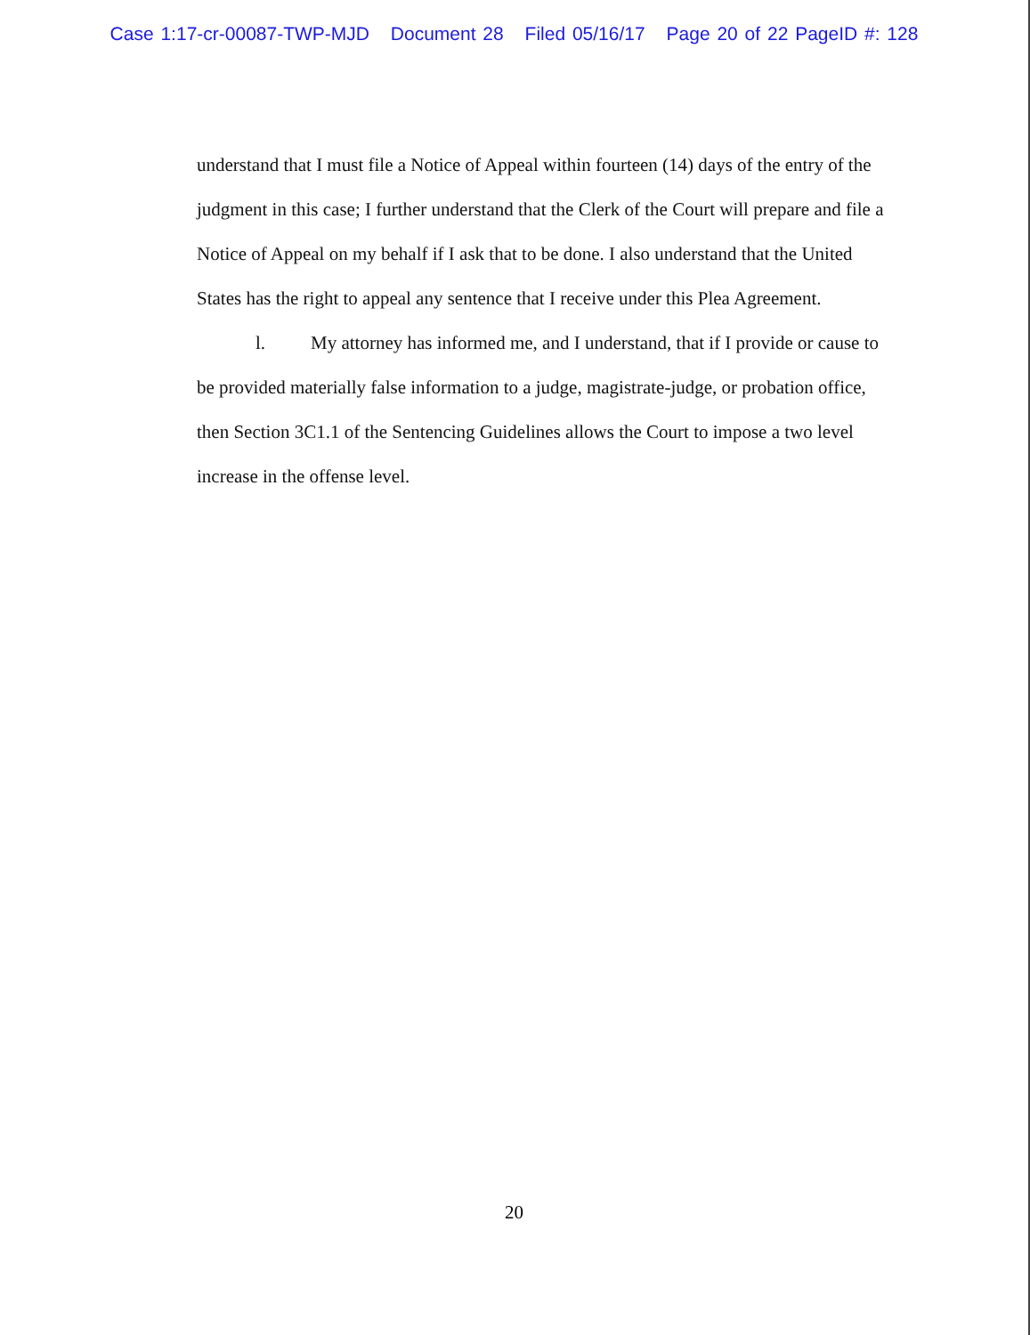Case 1:17-cr-00087-TWP-MJD Document 28 Filed 05/16/17 Page 20 of 22 PageID #: 128
understand that I must file a Notice of Appeal within fourteen (14) days of the entry of the judgment in this case; I further understand that the Clerk of the Court will prepare and file a Notice of Appeal on my behalf if I ask that to be done. I also understand that the United States has the right to appeal any sentence that I receive under this Plea Agreement.
l. My attorney has informed me, and I understand, that if I provide or cause to be provided materially false information to a judge, magistrate-judge, or probation office, then Section 3C1.1 of the Sentencing Guidelines allows the Court to impose a two level increase in the offense level.
20